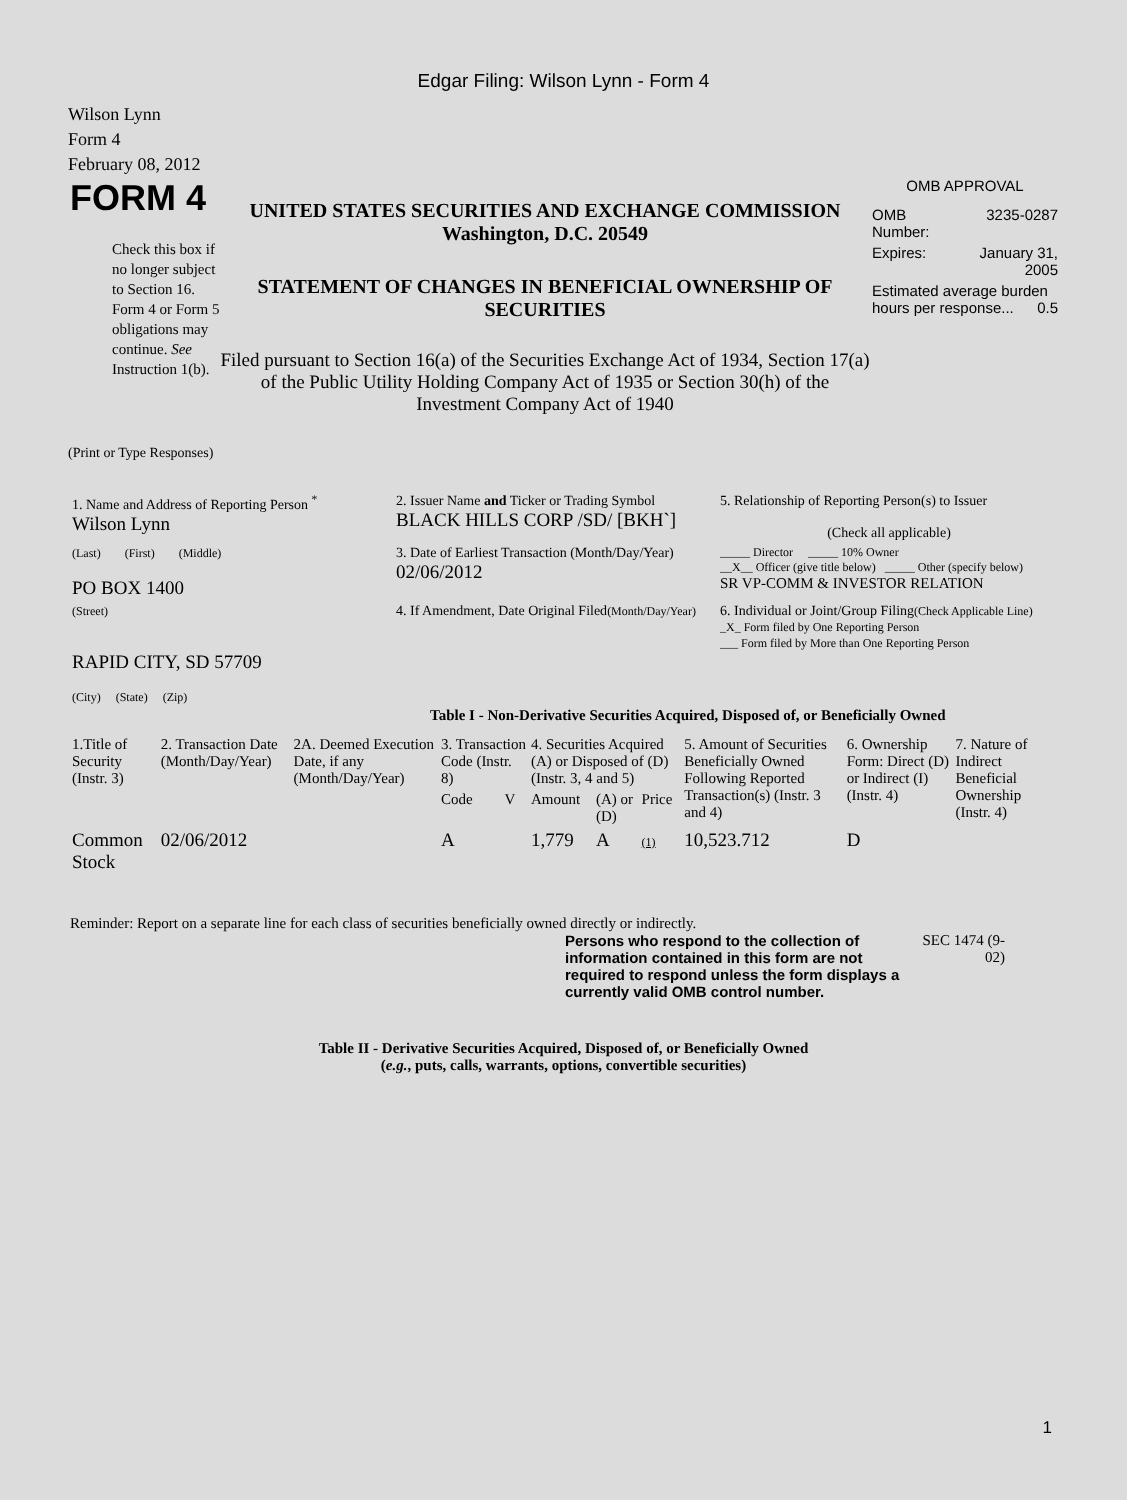Edgar Filing: Wilson Lynn - Form 4
Wilson Lynn
Form 4
February 08, 2012
FORM 4
Check this box if no longer subject to Section 16. Form 4 or Form 5 obligations may continue. See Instruction 1(b).
UNITED STATES SECURITIES AND EXCHANGE COMMISSION
Washington, D.C. 20549
STATEMENT OF CHANGES IN BENEFICIAL OWNERSHIP OF SECURITIES
Filed pursuant to Section 16(a) of the Securities Exchange Act of 1934, Section 17(a) of the Public Utility Holding Company Act of 1935 or Section 30(h) of the Investment Company Act of 1940
OMB APPROVAL
| OMB Number: | 3235-0287 |
| Expires: | January 31, 2005 |
| Estimated average burden hours per response... 0.5 | |
(Print or Type Responses)
| 1. Name and Address of Reporting Person <sup>*</sup> Wilson Lynn | 2. Issuer Name and Ticker or Trading Symbol BLACK HILLS CORP /SD/ [BKH`] | 5. Relationship of Reporting Person(s) to Issuer (Check all applicable) |
| (Last) (First) (Middle) PO BOX 1400 | 3. Date of Earliest Transaction (Month/Day/Year) 02/06/2012 | _____ Director _____ 10% Owner __X__ Officer (give title below) _____ Other (specify below) SR VP-COMM & INVESTOR RELATION |
| (Street) RAPID CITY, SD 57709 (City) (State) (Zip) | 4. If Amendment, Date Original Filed (Month/Day/Year) | 6. Individual or Joint/Group Filing (Check Applicable Line) _X_ Form filed by One Reporting Person ___ Form filed by More than One Reporting Person |
Table I - Non-Derivative Securities Acquired, Disposed of, or Beneficially Owned
| 1.Title of Security (Instr. 3) | 2. Transaction Date (Month/Day/Year) | 2A. Deemed Execution Date, if any (Month/Day/Year) | 3. Transaction Code (Instr. 8) | | 4. Securities Acquired (A) or Disposed of (D) (Instr. 3, 4 and 5) | | | 5. Amount of Securities Beneficially Owned Following Reported Transaction(s) (Instr. 3 and 4) | 6. Ownership Form: Direct (D) or Indirect (I) (Instr. 4) | 7. Nature of Indirect Beneficial Ownership (Instr. 4) |
| --- | --- | --- | --- | --- | --- | --- | --- | --- | --- | --- |
| | | | Code | V | Amount | (A) or (D) | Price | | | |
| Common Stock | 02/06/2012 | | A | | 1,779 | A | (1) | 10,523.712 | D | |
Reminder: Report on a separate line for each class of securities beneficially owned directly or indirectly.
Persons who respond to the collection of information contained in this form are not required to respond unless the form displays a currently valid OMB control number.
SEC 1474 (9-02)
Table II - Derivative Securities Acquired, Disposed of, or Beneficially Owned
(e.g., puts, calls, warrants, options, convertible securities)
1